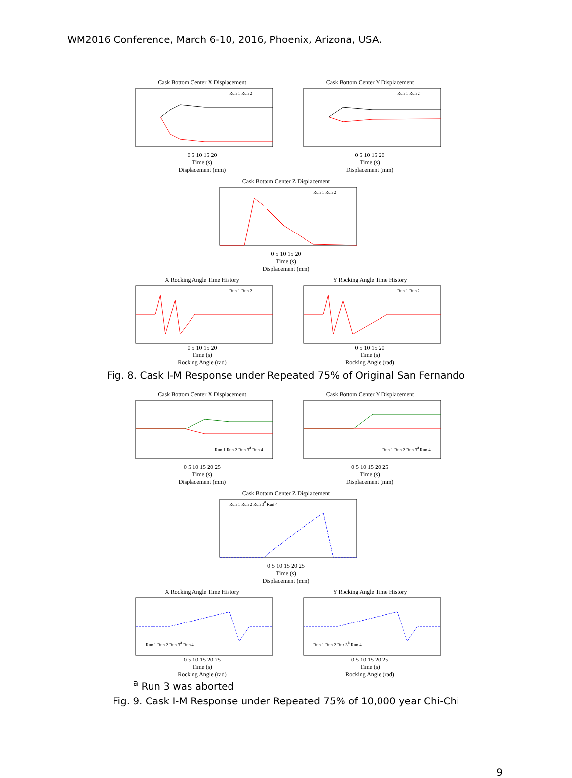WM2016 Conference, March 6-10, 2016, Phoenix, Arizona, USA.
Cask Bottom Center X Displacement
Run 1 Run 2
0 5 10 15 20
Time (s)
Displacement (mm)
Cask Bottom Center Y Displacement
Run 1 Run 2
0 5 10 15 20
Time (s)
Displacement (mm)
Cask Bottom Center Z Displacement
Run 1 Run 2
0 5 10 15 20
Time (s)
Displacement (mm)
X Rocking Angle Time History
Run 1 Run 2
0 5 10 15 20
Time (s)
Rocking Angle (rad)
Y Rocking Angle Time History
Run 1 Run 2
0 5 10 15 20
Time (s)
Rocking Angle (rad)
Fig. 8. Cask I-M Response under Repeated 75% of Original San Fernando
Cask Bottom Center X Displacement
Run 1 Run 2 Run 3a Run 4
0 5 10 15 20 25
Time (s)
Displacement (mm)
Cask Bottom Center Y Displacement
Run 1 Run 2 Run 3a Run 4
0 5 10 15 20 25
Time (s)
Displacement (mm)
Cask Bottom Center Z Displacement
Run 1 Run 2 Run 3a Run 4
0 5 10 15 20 25
Time (s)
Displacement (mm)
X Rocking Angle Time History
Run 1 Run 2 Run 3a Run 4
0 5 10 15 20 25
Time (s)
Rocking Angle (rad)
Y Rocking Angle Time History
Run 1 Run 2 Run 3a Run 4
0 5 10 15 20 25
Time (s)
Rocking Angle (rad)
<sup>a</sup> Run 3 was aborted
Fig. 9. Cask I-M Response under Repeated 75% of 10,000 year Chi-Chi
9